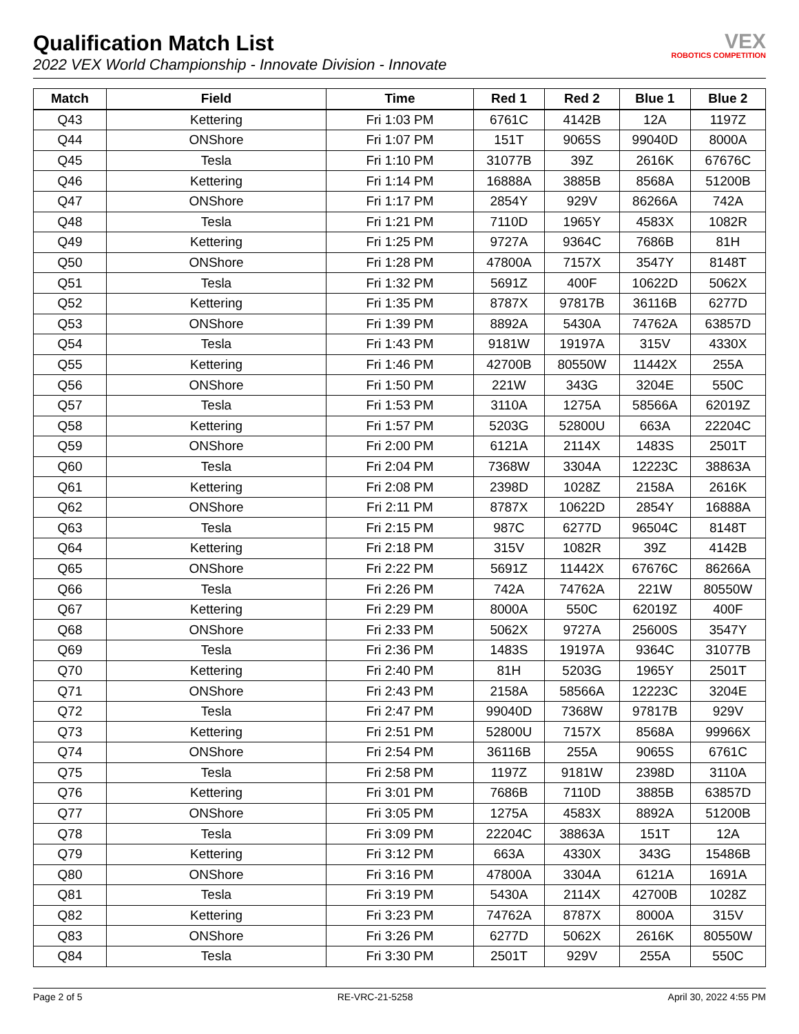Qualification Match List
2022 VEX World Championship - Innovate Division - Innovate
VEX
ROBOTICS COMPETITION
| Match | Field | Time | Red 1 | Red 2 | Blue 1 | Blue 2 |
| --- | --- | --- | --- | --- | --- | --- |
| Q43 | Kettering | Fri 1:03 PM | 6761C | 4142B | 12A | 1197Z |
| Q44 | ONShore | Fri 1:07 PM | 151T | 9065S | 99040D | 8000A |
| Q45 | Tesla | Fri 1:10 PM | 31077B | 39Z | 2616K | 67676C |
| Q46 | Kettering | Fri 1:14 PM | 16888A | 3885B | 8568A | 51200B |
| Q47 | ONShore | Fri 1:17 PM | 2854Y | 929V | 86266A | 742A |
| Q48 | Tesla | Fri 1:21 PM | 7110D | 1965Y | 4583X | 1082R |
| Q49 | Kettering | Fri 1:25 PM | 9727A | 9364C | 7686B | 81H |
| Q50 | ONShore | Fri 1:28 PM | 47800A | 7157X | 3547Y | 8148T |
| Q51 | Tesla | Fri 1:32 PM | 5691Z | 400F | 10622D | 5062X |
| Q52 | Kettering | Fri 1:35 PM | 8787X | 97817B | 36116B | 6277D |
| Q53 | ONShore | Fri 1:39 PM | 8892A | 5430A | 74762A | 63857D |
| Q54 | Tesla | Fri 1:43 PM | 9181W | 19197A | 315V | 4330X |
| Q55 | Kettering | Fri 1:46 PM | 42700B | 80550W | 11442X | 255A |
| Q56 | ONShore | Fri 1:50 PM | 221W | 343G | 3204E | 550C |
| Q57 | Tesla | Fri 1:53 PM | 3110A | 1275A | 58566A | 62019Z |
| Q58 | Kettering | Fri 1:57 PM | 5203G | 52800U | 663A | 22204C |
| Q59 | ONShore | Fri 2:00 PM | 6121A | 2114X | 1483S | 2501T |
| Q60 | Tesla | Fri 2:04 PM | 7368W | 3304A | 12223C | 38863A |
| Q61 | Kettering | Fri 2:08 PM | 2398D | 1028Z | 2158A | 2616K |
| Q62 | ONShore | Fri 2:11 PM | 8787X | 10622D | 2854Y | 16888A |
| Q63 | Tesla | Fri 2:15 PM | 987C | 6277D | 96504C | 8148T |
| Q64 | Kettering | Fri 2:18 PM | 315V | 1082R | 39Z | 4142B |
| Q65 | ONShore | Fri 2:22 PM | 5691Z | 11442X | 67676C | 86266A |
| Q66 | Tesla | Fri 2:26 PM | 742A | 74762A | 221W | 80550W |
| Q67 | Kettering | Fri 2:29 PM | 8000A | 550C | 62019Z | 400F |
| Q68 | ONShore | Fri 2:33 PM | 5062X | 9727A | 25600S | 3547Y |
| Q69 | Tesla | Fri 2:36 PM | 1483S | 19197A | 9364C | 31077B |
| Q70 | Kettering | Fri 2:40 PM | 81H | 5203G | 1965Y | 2501T |
| Q71 | ONShore | Fri 2:43 PM | 2158A | 58566A | 12223C | 3204E |
| Q72 | Tesla | Fri 2:47 PM | 99040D | 7368W | 97817B | 929V |
| Q73 | Kettering | Fri 2:51 PM | 52800U | 7157X | 8568A | 99966X |
| Q74 | ONShore | Fri 2:54 PM | 36116B | 255A | 9065S | 6761C |
| Q75 | Tesla | Fri 2:58 PM | 1197Z | 9181W | 2398D | 3110A |
| Q76 | Kettering | Fri 3:01 PM | 7686B | 7110D | 3885B | 63857D |
| Q77 | ONShore | Fri 3:05 PM | 1275A | 4583X | 8892A | 51200B |
| Q78 | Tesla | Fri 3:09 PM | 22204C | 38863A | 151T | 12A |
| Q79 | Kettering | Fri 3:12 PM | 663A | 4330X | 343G | 15486B |
| Q80 | ONShore | Fri 3:16 PM | 47800A | 3304A | 6121A | 1691A |
| Q81 | Tesla | Fri 3:19 PM | 5430A | 2114X | 42700B | 1028Z |
| Q82 | Kettering | Fri 3:23 PM | 74762A | 8787X | 8000A | 315V |
| Q83 | ONShore | Fri 3:26 PM | 6277D | 5062X | 2616K | 80550W |
| Q84 | Tesla | Fri 3:30 PM | 2501T | 929V | 255A | 550C |
Page 2 of 5 RE-VRC-21-5258 April 30, 2022 4:55 PM